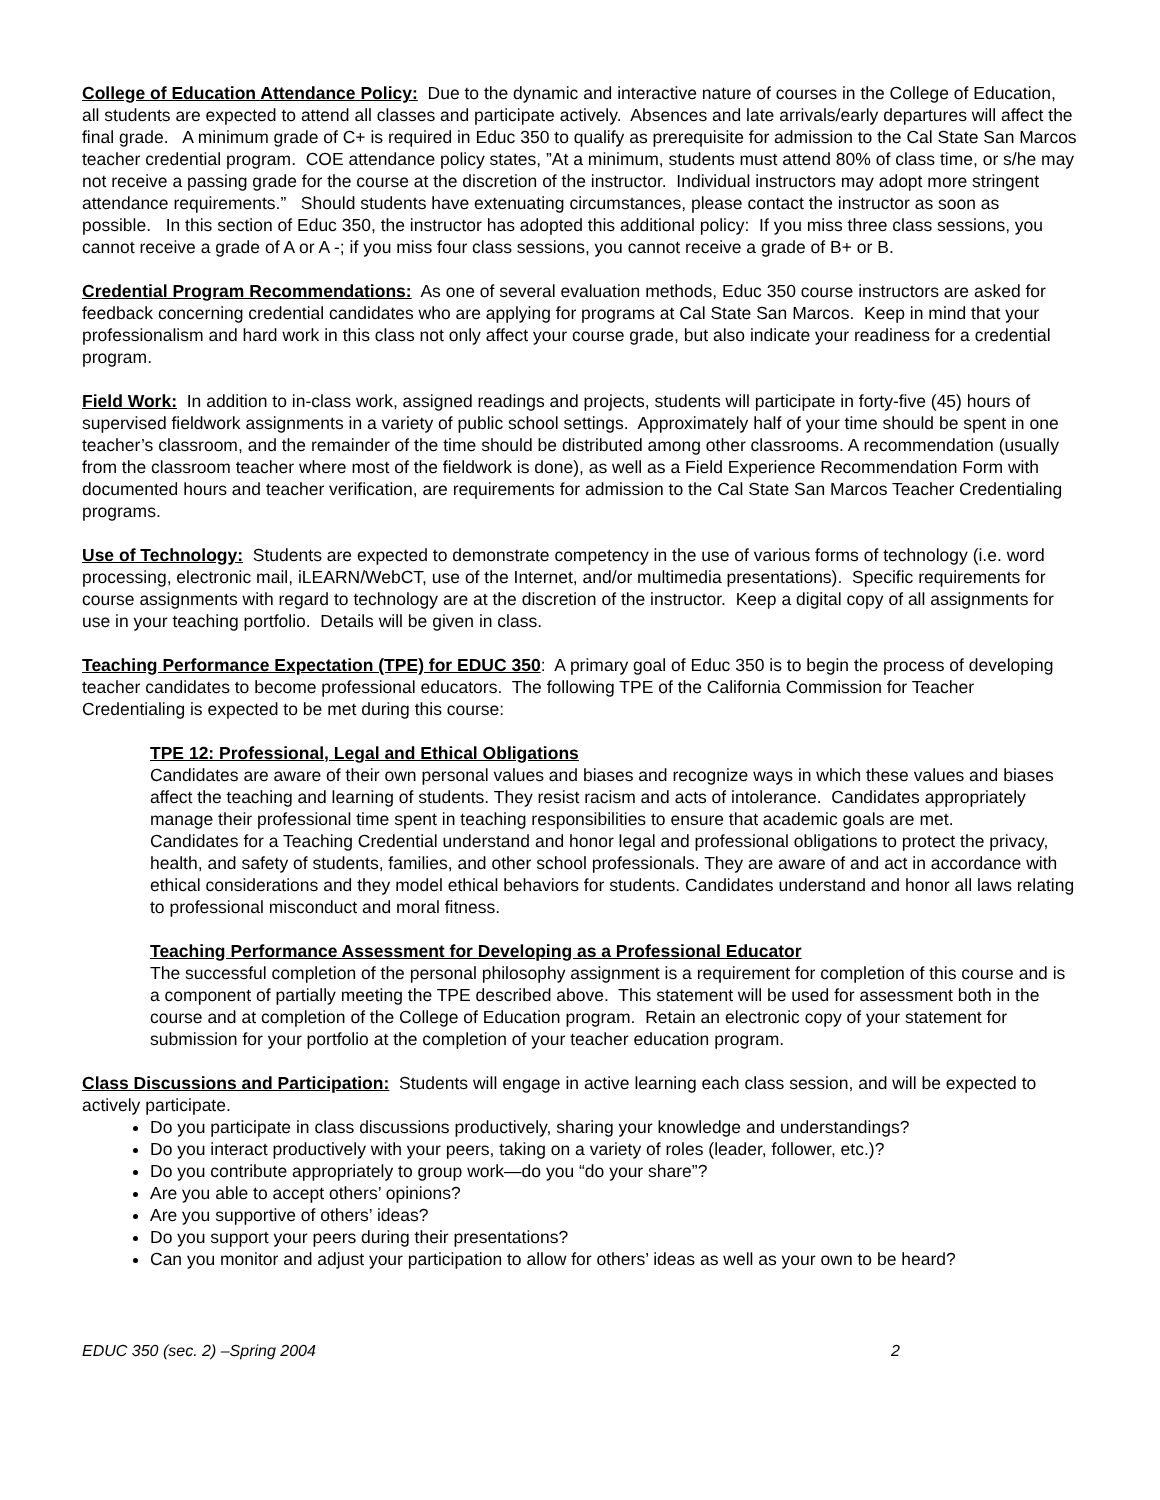College of Education Attendance Policy: Due to the dynamic and interactive nature of courses in the College of Education, all students are expected to attend all classes and participate actively. Absences and late arrivals/early departures will affect the final grade. A minimum grade of C+ is required in Educ 350 to qualify as prerequisite for admission to the Cal State San Marcos teacher credential program. COE attendance policy states, ”At a minimum, students must attend 80% of class time, or s/he may not receive a passing grade for the course at the discretion of the instructor. Individual instructors may adopt more stringent attendance requirements.” Should students have extenuating circumstances, please contact the instructor as soon as possible. In this section of Educ 350, the instructor has adopted this additional policy: If you miss three class sessions, you cannot receive a grade of A or A -; if you miss four class sessions, you cannot receive a grade of B+ or B.
Credential Program Recommendations: As one of several evaluation methods, Educ 350 course instructors are asked for feedback concerning credential candidates who are applying for programs at Cal State San Marcos. Keep in mind that your professionalism and hard work in this class not only affect your course grade, but also indicate your readiness for a credential program.
Field Work: In addition to in-class work, assigned readings and projects, students will participate in forty-five (45) hours of supervised fieldwork assignments in a variety of public school settings. Approximately half of your time should be spent in one teacher’s classroom, and the remainder of the time should be distributed among other classrooms. A recommendation (usually from the classroom teacher where most of the fieldwork is done), as well as a Field Experience Recommendation Form with documented hours and teacher verification, are requirements for admission to the Cal State San Marcos Teacher Credentialing programs.
Use of Technology: Students are expected to demonstrate competency in the use of various forms of technology (i.e. word processing, electronic mail, iLEARN/WebCT, use of the Internet, and/or multimedia presentations). Specific requirements for course assignments with regard to technology are at the discretion of the instructor. Keep a digital copy of all assignments for use in your teaching portfolio. Details will be given in class.
Teaching Performance Expectation (TPE) for EDUC 350: A primary goal of Educ 350 is to begin the process of developing teacher candidates to become professional educators. The following TPE of the California Commission for Teacher Credentialing is expected to be met during this course:
TPE 12: Professional, Legal and Ethical Obligations
Candidates are aware of their own personal values and biases and recognize ways in which these values and biases affect the teaching and learning of students. They resist racism and acts of intolerance. Candidates appropriately manage their professional time spent in teaching responsibilities to ensure that academic goals are met.
Candidates for a Teaching Credential understand and honor legal and professional obligations to protect the privacy, health, and safety of students, families, and other school professionals. They are aware of and act in accordance with ethical considerations and they model ethical behaviors for students. Candidates understand and honor all laws relating to professional misconduct and moral fitness.
Teaching Performance Assessment for Developing as a Professional Educator
The successful completion of the personal philosophy assignment is a requirement for completion of this course and is a component of partially meeting the TPE described above. This statement will be used for assessment both in the course and at completion of the College of Education program. Retain an electronic copy of your statement for submission for your portfolio at the completion of your teacher education program.
Class Discussions and Participation: Students will engage in active learning each class session, and will be expected to actively participate.
Do you participate in class discussions productively, sharing your knowledge and understandings?
Do you interact productively with your peers, taking on a variety of roles (leader, follower, etc.)?
Do you contribute appropriately to group work—do you “do your share”?
Are you able to accept others’ opinions?
Are you supportive of others’ ideas?
Do you support your peers during their presentations?
Can you monitor and adjust your participation to allow for others’ ideas as well as your own to be heard?
EDUC 350 (sec. 2) –Spring 2004 2